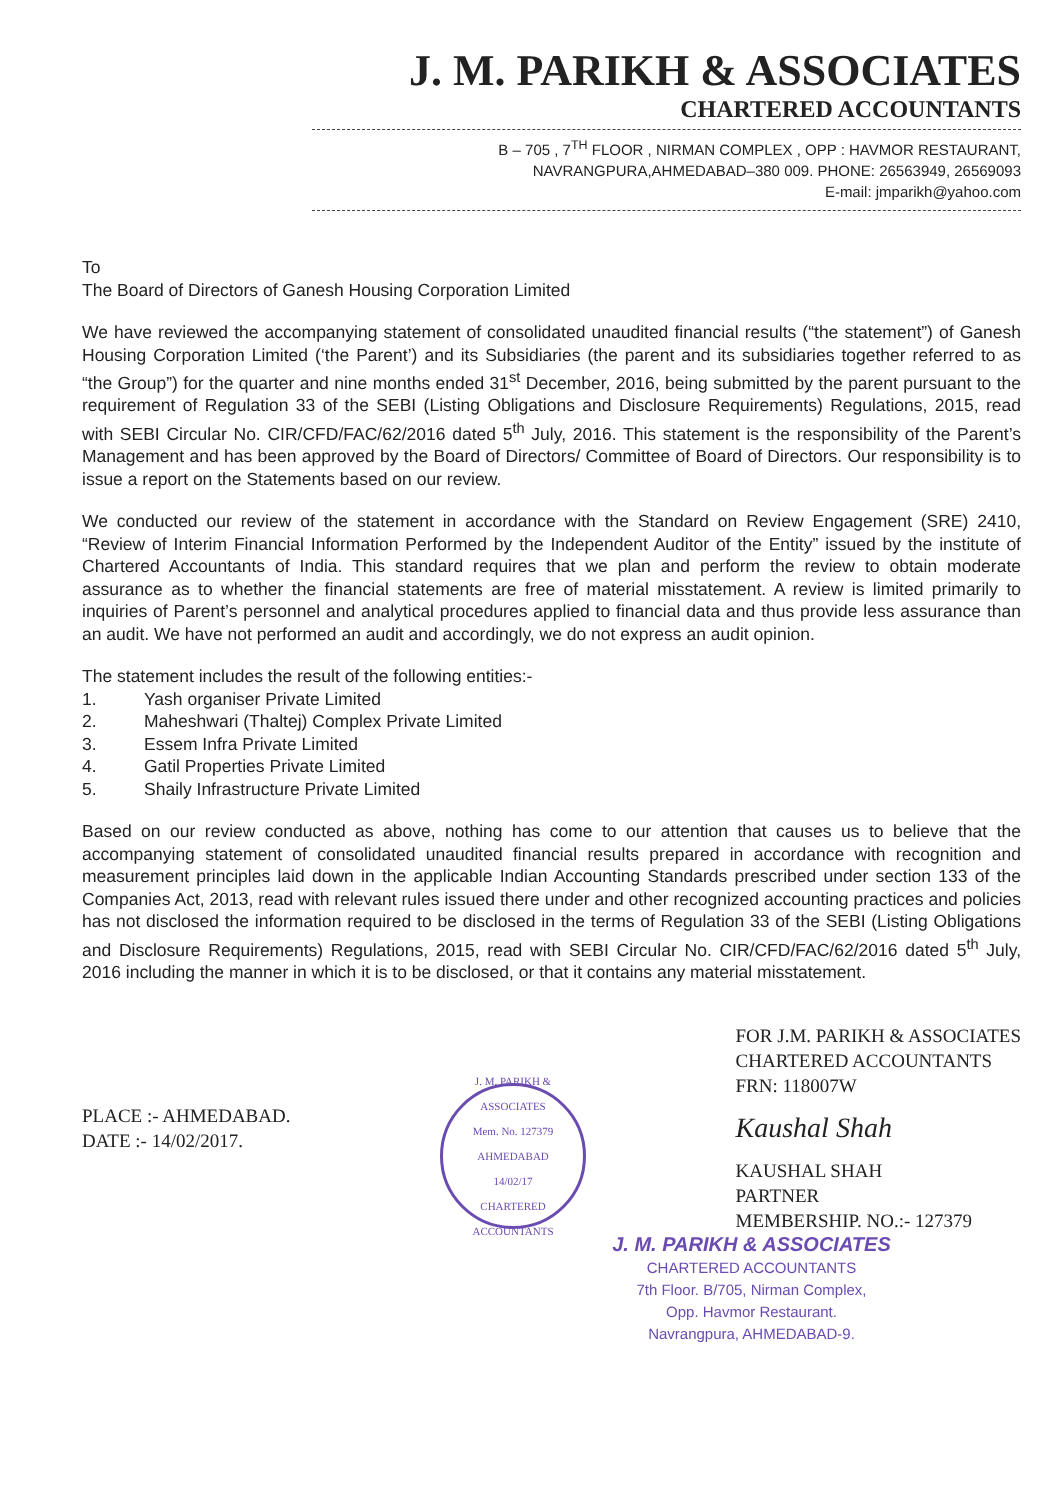J. M. PARIKH & ASSOCIATES
CHARTERED ACCOUNTANTS
B – 705 , 7<sup>TH</sup> FLOOR , NIRMAN COMPLEX , OPP : HAVMOR RESTAURANT,
NAVRANGPURA,AHMEDABAD–380 009. PHONE: 26563949, 26569093
E-mail: jmparikh@yahoo.com
To
The Board of Directors of Ganesh Housing Corporation Limited
We have reviewed the accompanying statement of consolidated unaudited financial results (“the statement”) of Ganesh Housing Corporation Limited (‘the Parent’) and its Subsidiaries (the parent and its subsidiaries together referred to as “the Group”) for the quarter and nine months ended 31<sup>st</sup> December, 2016, being submitted by the parent pursuant to the requirement of Regulation 33 of the SEBI (Listing Obligations and Disclosure Requirements) Regulations, 2015, read with SEBI Circular No. CIR/CFD/FAC/62/2016 dated 5<sup>th</sup> July, 2016. This statement is the responsibility of the Parent’s Management and has been approved by the Board of Directors/ Committee of Board of Directors. Our responsibility is to issue a report on the Statements based on our review.
We conducted our review of the statement in accordance with the Standard on Review Engagement (SRE) 2410, “Review of Interim Financial Information Performed by the Independent Auditor of the Entity” issued by the institute of Chartered Accountants of India. This standard requires that we plan and perform the review to obtain moderate assurance as to whether the financial statements are free of material misstatement. A review is limited primarily to inquiries of Parent’s personnel and analytical procedures applied to financial data and thus provide less assurance than an audit. We have not performed an audit and accordingly, we do not express an audit opinion.
The statement includes the result of the following entities:-
1. Yash organiser Private Limited
2. Maheshwari (Thaltej) Complex Private Limited
3. Essem Infra Private Limited
4. Gatil Properties Private Limited
5. Shaily Infrastructure Private Limited
Based on our review conducted as above, nothing has come to our attention that causes us to believe that the accompanying statement of consolidated unaudited financial results prepared in accordance with recognition and measurement principles laid down in the applicable Indian Accounting Standards prescribed under section 133 of the Companies Act, 2013, read with relevant rules issued there under and other recognized accounting practices and policies has not disclosed the information required to be disclosed in the terms of Regulation 33 of the SEBI (Listing Obligations and Disclosure Requirements) Regulations, 2015, read with SEBI Circular No. CIR/CFD/FAC/62/2016 dated 5<sup>th</sup> July, 2016 including the manner in which it is to be disclosed, or that it contains any material misstatement.
PLACE :- AHMEDABAD.
DATE :- 14/02/2017.
J. M. PARIKH & ASSOCIATES
Mem. No. 127379
AHMEDABAD
14/02/17
CHARTERED ACCOUNTANTS
FOR J.M. PARIKH & ASSOCIATES
CHARTERED ACCOUNTANTS
FRN: 118007W
Kaushal Shah
KAUSHAL SHAH
PARTNER
MEMBERSHIP. NO.:- 127379
J. M. PARIKH & ASSOCIATES
CHARTERED ACCOUNTANTS
7th Floor. B/705, Nirman Complex,
Opp. Havmor Restaurant.
Navrangpura, AHMEDABAD-9.